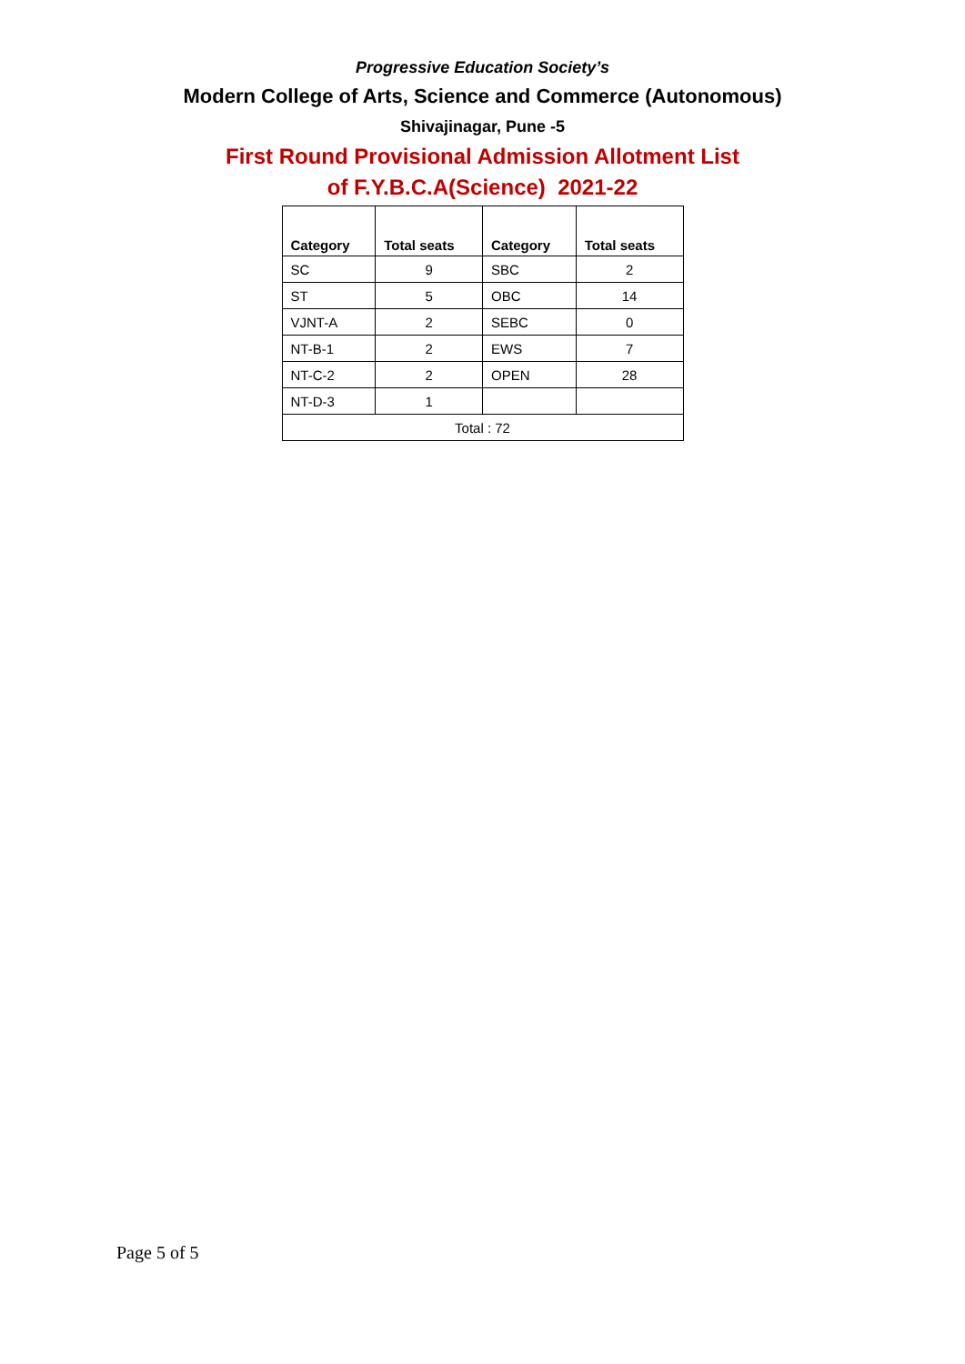Progressive Education Society’s
Modern College of Arts, Science and Commerce (Autonomous)
Shivajinagar, Pune -5
First Round Provisional Admission Allotment List
of F.Y.B.C.A(Science) 2021-22
| Category | Total seats | Category | Total seats |
| --- | --- | --- | --- |
| SC | 9 | SBC | 2 |
| ST | 5 | OBC | 14 |
| VJNT-A | 2 | SEBC | 0 |
| NT-B-1 | 2 | EWS | 7 |
| NT-C-2 | 2 | OPEN | 28 |
| NT-D-3 | 1 | | |
| Total : 72 | | | |
Page 5 of 5